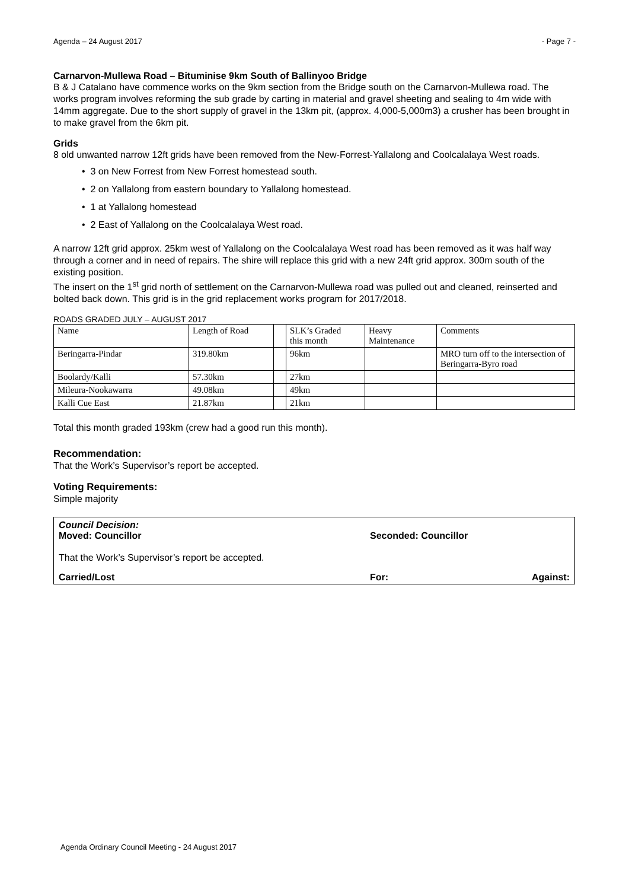Agenda – 24 August 2017 - Page 7 -
Carnarvon-Mullewa Road – Bituminise 9km South of Ballinyoo Bridge
B & J Catalano have commence works on the 9km section from the Bridge south on the Carnarvon-Mullewa road. The works program involves reforming the sub grade by carting in material and gravel sheeting and sealing to 4m wide with 14mm aggregate. Due to the short supply of gravel in the 13km pit, (approx. 4,000-5,000m3) a crusher has been brought in to make gravel from the 6km pit.
Grids
8 old unwanted narrow 12ft grids have been removed from the New-Forrest-Yallalong and Coolcalalaya West roads.
• 3 on New Forrest from New Forrest homestead south.
• 2 on Yallalong from eastern boundary to Yallalong homestead.
• 1 at Yallalong homestead
• 2 East of Yallalong on the Coolcalalaya West road.
A narrow 12ft grid approx. 25km west of Yallalong on the Coolcalalaya West road has been removed as it was half way through a corner and in need of repairs. The shire will replace this grid with a new 24ft grid approx. 300m south of the existing position.
The insert on the 1<sup>st</sup> grid north of settlement on the Carnarvon-Mullewa road was pulled out and cleaned, reinserted and bolted back down. This grid is in the grid replacement works program for 2017/2018.
ROADS GRADED JULY – AUGUST 2017
| Name | Length of Road | | SLK’s Graded this month | Heavy Maintenance | Comments |
| --- | --- | --- | --- | --- | --- |
| Beringarra-Pindar | 319.80km | | 96km | | MRO turn off to the intersection of Beringarra-Byro road |
| Boolardy/Kalli | 57.30km | | 27km | | |
| Mileura-Nookawarra | 49.08km | | 49km | | |
| Kalli Cue East | 21.87km | | 21km | | |
Total this month graded 193km (crew had a good run this month).
Recommendation:
That the Work’s Supervisor’s report be accepted.
Voting Requirements:
Simple majority
Council Decision:
Moved: Councillor Seconded: Councillor
That the Work’s Supervisor’s report be accepted.
Carried/Lost For: Against:
Agenda Ordinary Council Meeting - 24 August 2017